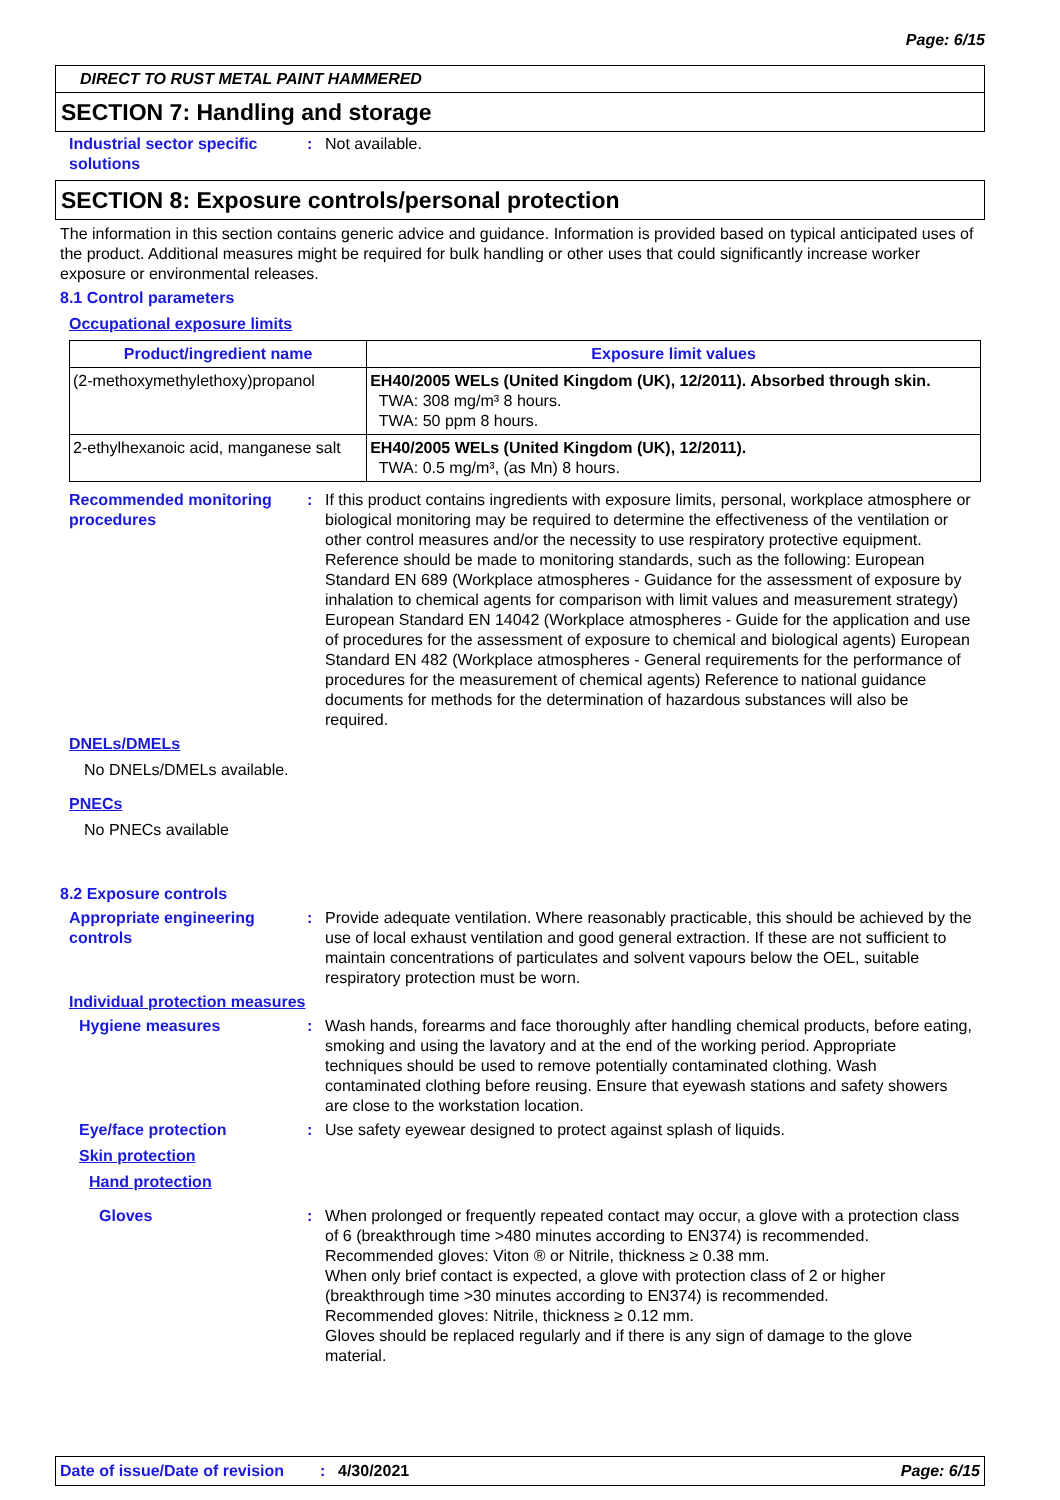Page: 6/15
DIRECT TO RUST METAL PAINT HAMMERED
SECTION 7: Handling and storage
Industrial sector specific solutions
: Not available.
SECTION 8: Exposure controls/personal protection
The information in this section contains generic advice and guidance. Information is provided based on typical anticipated uses of the product. Additional measures might be required for bulk handling or other uses that could significantly increase worker exposure or environmental releases.
8.1 Control parameters
Occupational exposure limits
| Product/ingredient name | Exposure limit values |
| --- | --- |
| (2-methoxymethylethoxy)propanol | EH40/2005 WELs (United Kingdom (UK), 12/2011). Absorbed through skin. TWA: 308 mg/m³ 8 hours. TWA: 50 ppm 8 hours. |
| 2-ethylhexanoic acid, manganese salt | EH40/2005 WELs (United Kingdom (UK), 12/2011). TWA: 0.5 mg/m³, (as Mn) 8 hours. |
Recommended monitoring procedures
: If this product contains ingredients with exposure limits, personal, workplace atmosphere or biological monitoring may be required to determine the effectiveness of the ventilation or other control measures and/or the necessity to use respiratory protective equipment. Reference should be made to monitoring standards, such as the following: European Standard EN 689 (Workplace atmospheres - Guidance for the assessment of exposure by inhalation to chemical agents for comparison with limit values and measurement strategy) European Standard EN 14042 (Workplace atmospheres - Guide for the application and use of procedures for the assessment of exposure to chemical and biological agents) European Standard EN 482 (Workplace atmospheres - General requirements for the performance of procedures for the measurement of chemical agents) Reference to national guidance documents for methods for the determination of hazardous substances will also be required.
DNELs/DMELs
No DNELs/DMELs available.
PNECs
No PNECs available
8.2 Exposure controls
Appropriate engineering controls
: Provide adequate ventilation. Where reasonably practicable, this should be achieved by the use of local exhaust ventilation and good general extraction. If these are not sufficient to maintain concentrations of particulates and solvent vapours below the OEL, suitable respiratory protection must be worn.
Individual protection measures
Hygiene measures : Wash hands, forearms and face thoroughly after handling chemical products, before eating, smoking and using the lavatory and at the end of the working period. Appropriate techniques should be used to remove potentially contaminated clothing. Wash contaminated clothing before reusing. Ensure that eyewash stations and safety showers are close to the workstation location.
Eye/face protection : Use safety eyewear designed to protect against splash of liquids.
Skin protection
Hand protection
Gloves : When prolonged or frequently repeated contact may occur, a glove with a protection class of 6 (breakthrough time >480 minutes according to EN374) is recommended. Recommended gloves: Viton ® or Nitrile, thickness ≥ 0.38 mm.
When only brief contact is expected, a glove with protection class of 2 or higher (breakthrough time >30 minutes according to EN374) is recommended.
Recommended gloves: Nitrile, thickness ≥ 0.12 mm.
Gloves should be replaced regularly and if there is any sign of damage to the glove material.
Date of issue/Date of revision: 4/30/2021 Page: 6/15